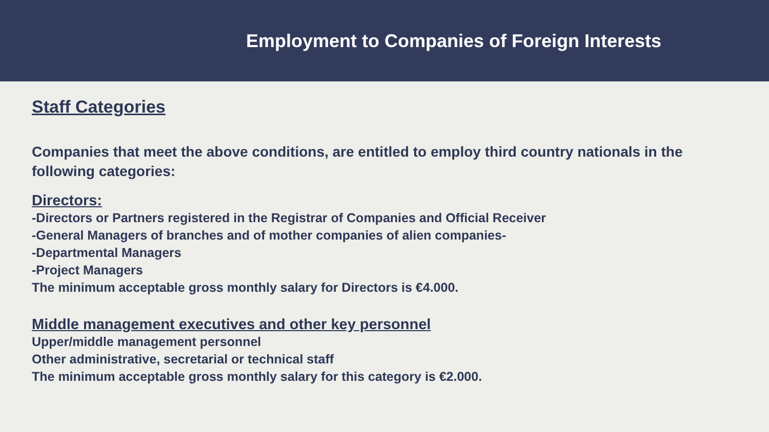Employment to Companies of Foreign Interests
Staff Categories
Companies that meet the above conditions, are entitled to employ third country nationals in the following categories:
Directors:
-Directors or Partners registered in the Registrar of Companies and Official Receiver
-General Managers of branches and of mother companies of alien companies-
-Departmental Managers
-Project Managers
The minimum acceptable gross monthly salary for Directors is €4.000.
Middle management executives and other key personnel
Upper/middle management personnel
Other administrative, secretarial or technical staff
The minimum acceptable gross monthly salary for this category is €2.000.